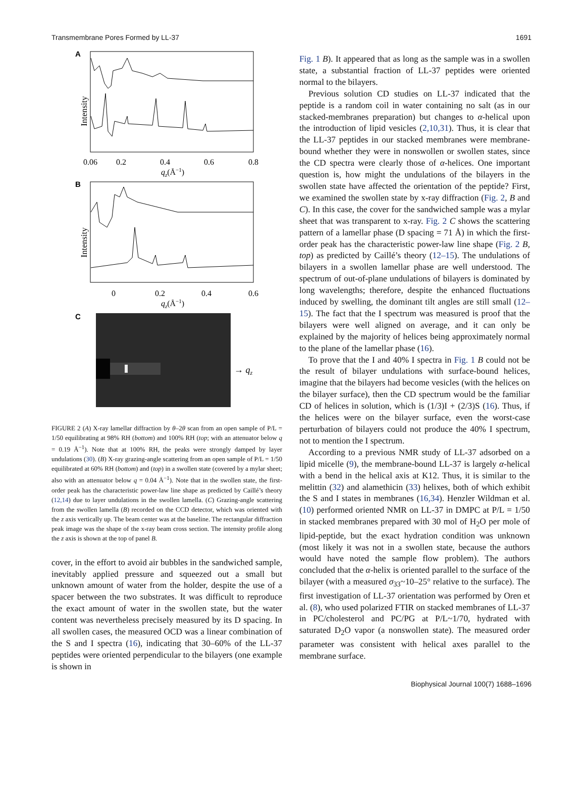Transmembrane Pores Formed by LL-37 1691
A
Intensity
0.06
0.2
0.4
0.6
0.8
qz(Å−1)
B
Intensity
0
0.2
0.4
0.6
qz(Å−1)
C
→ qz
FIGURE 2 (A) X-ray lamellar diffraction by θ–2θ scan from an open sample of P/L = 1/50 equilibrating at 98% RH (bottom) and 100% RH (top; with an attenuator below q = 0.19 Å<sup>−1</sup>). Note that at 100% RH, the peaks were strongly damped by layer undulations (30). (B) X-ray grazing-angle scattering from an open sample of P/L = 1/50 equilibrated at 60% RH (bottom) and (top) in a swollen state (covered by a mylar sheet; also with an attenuator below q = 0.04 Å<sup>−1</sup>). Note that in the swollen state, the first-order peak has the characteristic power-law line shape as predicted by Caillé’s theory (12,14) due to layer undulations in the swollen lamella. (C) Grazing-angle scattering from the swollen lamella (B) recorded on the CCD detector, which was oriented with the z axis vertically up. The beam center was at the baseline. The rectangular diffraction peak image was the shape of the x-ray beam cross section. The intensity profile along the z axis is shown at the top of panel B.
cover, in the effort to avoid air bubbles in the sandwiched sample, inevitably applied pressure and squeezed out a small but unknown amount of water from the holder, despite the use of a spacer between the two substrates. It was difficult to reproduce the exact amount of water in the swollen state, but the water content was nevertheless precisely measured by its D spacing. In all swollen cases, the measured OCD was a linear combination of the S and I spectra (16), indicating that 30–60% of the LL-37 peptides were oriented perpendicular to the bilayers (one example is shown in
Fig. 1 B). It appeared that as long as the sample was in a swollen state, a substantial fraction of LL-37 peptides were oriented normal to the bilayers.
Previous solution CD studies on LL-37 indicated that the peptide is a random coil in water containing no salt (as in our stacked-membranes preparation) but changes to α-helical upon the introduction of lipid vesicles (2,10,31). Thus, it is clear that the LL-37 peptides in our stacked membranes were membrane-bound whether they were in nonswollen or swollen states, since the CD spectra were clearly those of α-helices. One important question is, how might the undulations of the bilayers in the swollen state have affected the orientation of the peptide? First, we examined the swollen state by x-ray diffraction (Fig. 2, B and C). In this case, the cover for the sandwiched sample was a mylar sheet that was transparent to x-ray. Fig. 2 C shows the scattering pattern of a lamellar phase (D spacing = 71 Å) in which the first-order peak has the characteristic power-law line shape (Fig. 2 B, top) as predicted by Caillé’s theory (12–15). The undulations of bilayers in a swollen lamellar phase are well understood. The spectrum of out-of-plane undulations of bilayers is dominated by long wavelengths; therefore, despite the enhanced fluctuations induced by swelling, the dominant tilt angles are still small (12–15). The fact that the I spectrum was measured is proof that the bilayers were well aligned on average, and it can only be explained by the majority of helices being approximately normal to the plane of the lamellar phase (16).
To prove that the I and 40% I spectra in Fig. 1 B could not be the result of bilayer undulations with surface-bound helices, imagine that the bilayers had become vesicles (with the helices on the bilayer surface), then the CD spectrum would be the familiar CD of helices in solution, which is (1/3)I + (2/3)S (16). Thus, if the helices were on the bilayer surface, even the worst-case perturbation of bilayers could not produce the 40% I spectrum, not to mention the I spectrum.
According to a previous NMR study of LL-37 adsorbed on a lipid micelle (9), the membrane-bound LL-37 is largely α-helical with a bend in the helical axis at K12. Thus, it is similar to the melittin (32) and alamethicin (33) helixes, both of which exhibit the S and I states in membranes (16,34). Henzler Wildman et al. (10) performed oriented NMR on LL-37 in DMPC at P/L = 1/50 in stacked membranes prepared with 30 mol of H<sub>2</sub>O per mole of lipid-peptide, but the exact hydration condition was unknown (most likely it was not in a swollen state, because the authors would have noted the sample flow problem). The authors concluded that the α-helix is oriented parallel to the surface of the bilayer (with a measured σ<sub>33</sub>~10–25° relative to the surface). The first investigation of LL-37 orientation was performed by Oren et al. (8), who used polarized FTIR on stacked membranes of LL-37 in PC/cholesterol and PC/PG at P/L~1/70, hydrated with saturated D<sub>2</sub>O vapor (a nonswollen state). The measured order parameter was consistent with helical axes parallel to the membrane surface.
Biophysical Journal 100(7) 1688–1696